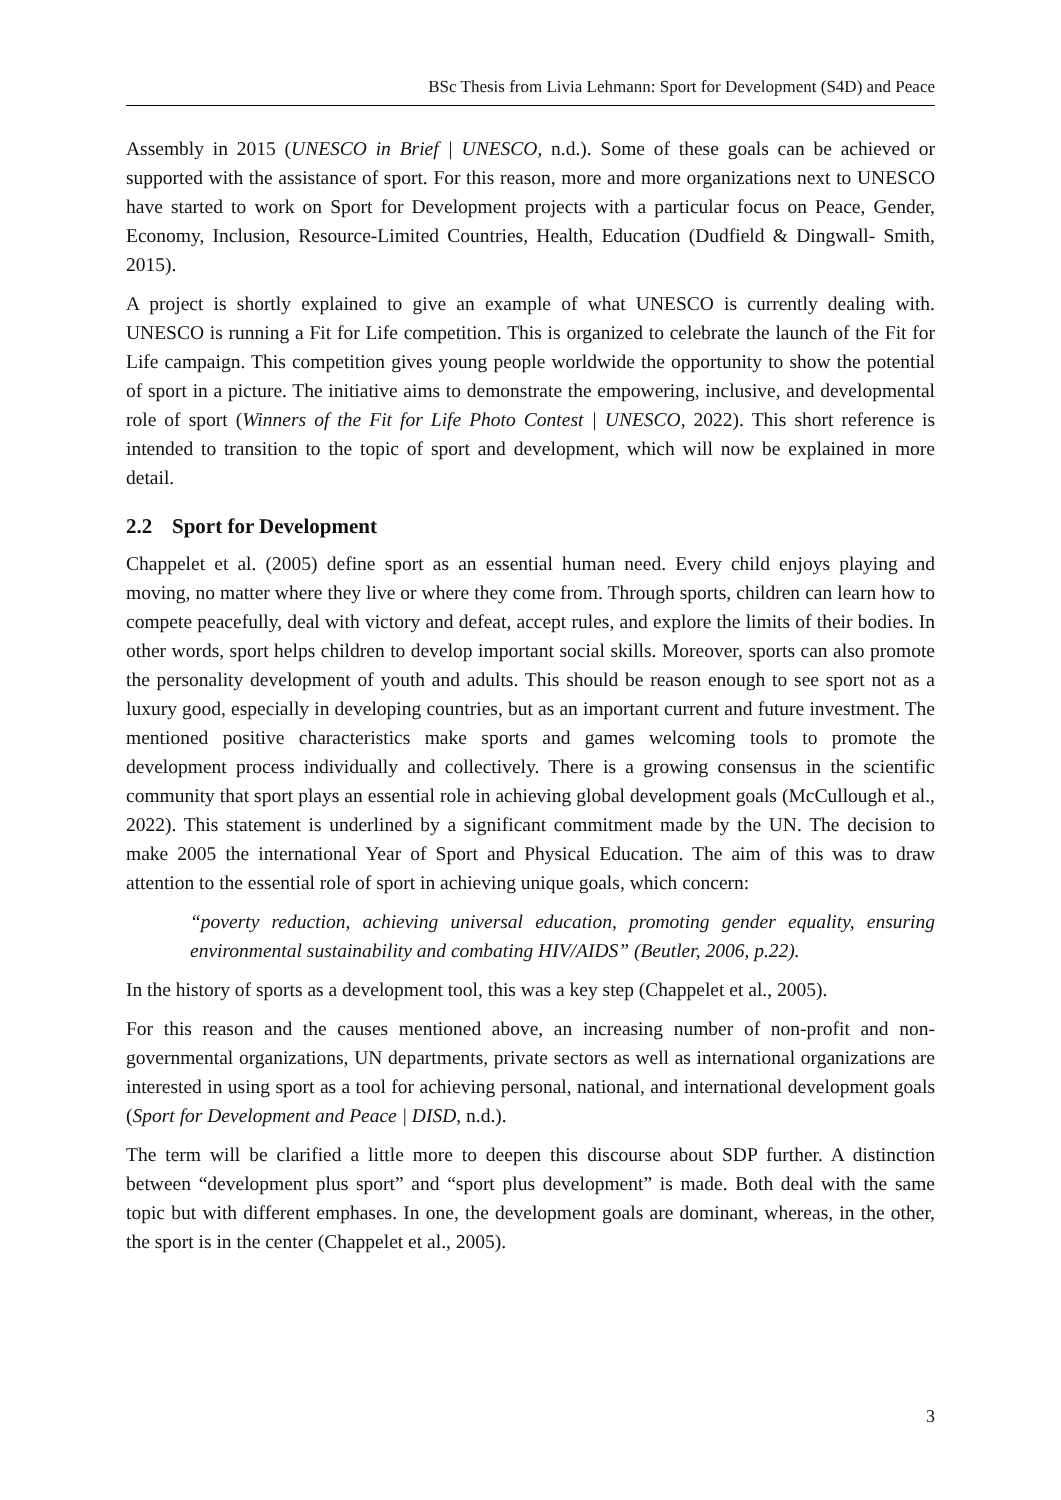BSc Thesis from Livia Lehmann: Sport for Development (S4D) and Peace
Assembly in 2015 (UNESCO in Brief | UNESCO, n.d.). Some of these goals can be achieved or supported with the assistance of sport. For this reason, more and more organizations next to UNESCO have started to work on Sport for Development projects with a particular focus on Peace, Gender, Economy, Inclusion, Resource-Limited Countries, Health, Education (Dudfield & Dingwall- Smith, 2015).
A project is shortly explained to give an example of what UNESCO is currently dealing with. UNESCO is running a Fit for Life competition. This is organized to celebrate the launch of the Fit for Life campaign. This competition gives young people worldwide the opportunity to show the potential of sport in a picture. The initiative aims to demonstrate the empowering, inclusive, and developmental role of sport (Winners of the Fit for Life Photo Contest | UNESCO, 2022). This short reference is intended to transition to the topic of sport and development, which will now be explained in more detail.
2.2 Sport for Development
Chappelet et al. (2005) define sport as an essential human need. Every child enjoys playing and moving, no matter where they live or where they come from. Through sports, children can learn how to compete peacefully, deal with victory and defeat, accept rules, and explore the limits of their bodies. In other words, sport helps children to develop important social skills. Moreover, sports can also promote the personality development of youth and adults. This should be reason enough to see sport not as a luxury good, especially in developing countries, but as an important current and future investment. The mentioned positive characteristics make sports and games welcoming tools to promote the development process individually and collectively. There is a growing consensus in the scientific community that sport plays an essential role in achieving global development goals (McCullough et al., 2022). This statement is underlined by a significant commitment made by the UN. The decision to make 2005 the international Year of Sport and Physical Education. The aim of this was to draw attention to the essential role of sport in achieving unique goals, which concern:
“poverty reduction, achieving universal education, promoting gender equality, ensuring environmental sustainability and combating HIV/AIDS” (Beutler, 2006, p.22).
In the history of sports as a development tool, this was a key step (Chappelet et al., 2005).
For this reason and the causes mentioned above, an increasing number of non-profit and non-governmental organizations, UN departments, private sectors as well as international organizations are interested in using sport as a tool for achieving personal, national, and international development goals (Sport for Development and Peace | DISD, n.d.).
The term will be clarified a little more to deepen this discourse about SDP further. A distinction between “development plus sport” and “sport plus development” is made. Both deal with the same topic but with different emphases. In one, the development goals are dominant, whereas, in the other, the sport is in the center (Chappelet et al., 2005).
3